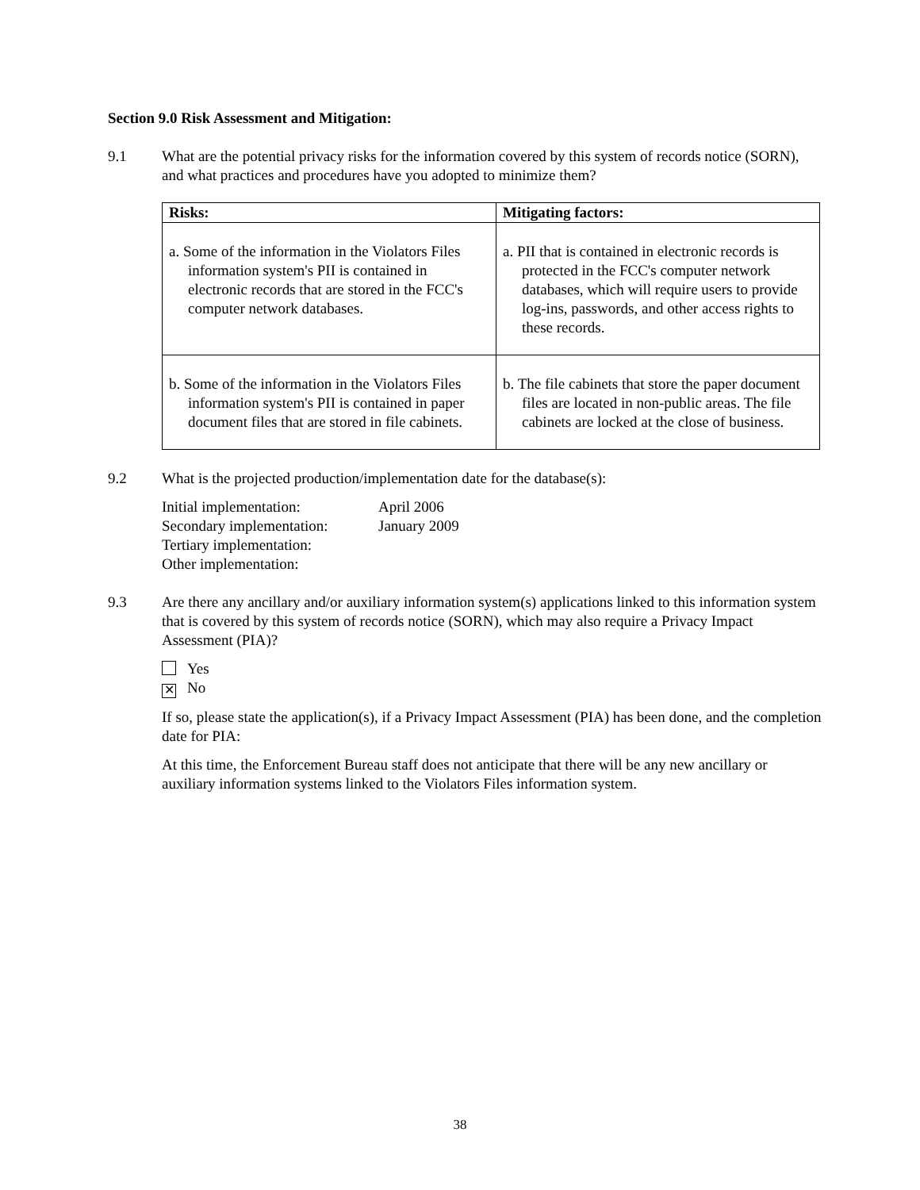Section 9.0 Risk Assessment and Mitigation:
9.1 What are the potential privacy risks for the information covered by this system of records notice (SORN), and what practices and procedures have you adopted to minimize them?
| Risks: | Mitigating factors: |
| --- | --- |
| a. Some of the information in the Violators Files information system's PII is contained in electronic records that are stored in the FCC's computer network databases. | a. PII that is contained in electronic records is protected in the FCC's computer network databases, which will require users to provide log-ins, passwords, and other access rights to these records. |
| b. Some of the information in the Violators Files information system's PII is contained in paper document files that are stored in file cabinets. | b. The file cabinets that store the paper document files are located in non-public areas. The file cabinets are locked at the close of business. |
9.2 What is the projected production/implementation date for the database(s):
Initial implementation:
April 2006
Secondary implementation:
January 2009
Tertiary implementation:
Other implementation:
9.3 Are there any ancillary and/or auxiliary information system(s) applications linked to this information system that is covered by this system of records notice (SORN), which may also require a Privacy Impact Assessment (PIA)?
Yes
✕ No
If so, please state the application(s), if a Privacy Impact Assessment (PIA) has been done, and the completion date for PIA:
At this time, the Enforcement Bureau staff does not anticipate that there will be any new ancillary or auxiliary information systems linked to the Violators Files information system.
38